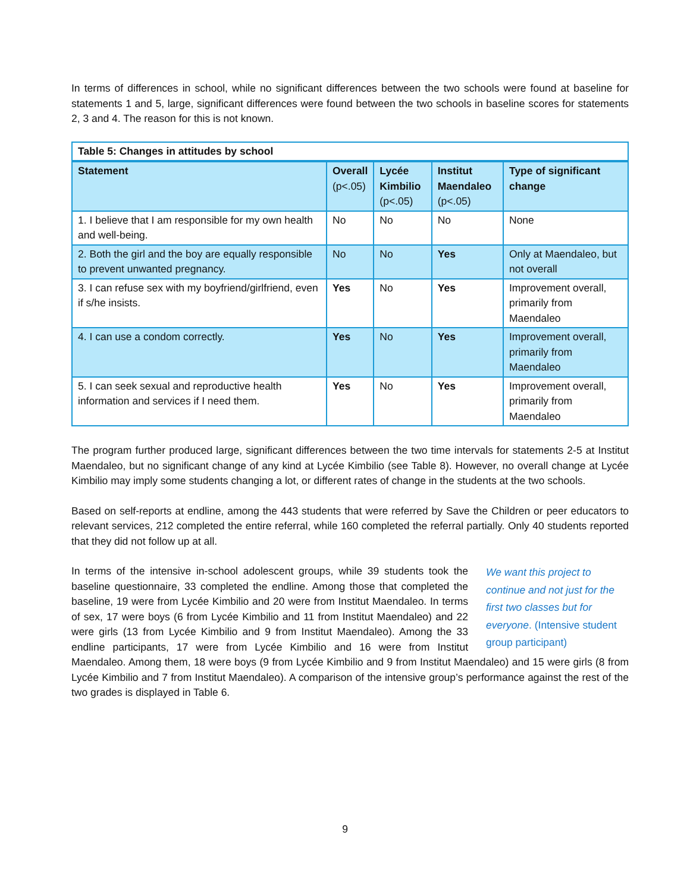In terms of differences in school, while no significant differences between the two schools were found at baseline for statements 1 and 5, large, significant differences were found between the two schools in baseline scores for statements 2, 3 and 4. The reason for this is not known.
| Table 5: Changes in attitudes by school | | | | |
| --- | --- | --- | --- | --- |
| Statement | Overall (p<.05) | Lycée Kimbilio (p<.05) | Institut Maendaleo (p<.05) | Type of significant change |
| 1. I believe that I am responsible for my own health and well-being. | No | No | No | None |
| 2. Both the girl and the boy are equally responsible to prevent unwanted pregnancy. | No | No | Yes | Only at Maendaleo, but not overall |
| 3. I can refuse sex with my boyfriend/girlfriend, even if s/he insists. | Yes | No | Yes | Improvement overall, primarily from Maendaleo |
| 4. I can use a condom correctly. | Yes | No | Yes | Improvement overall, primarily from Maendaleo |
| 5. I can seek sexual and reproductive health information and services if I need them. | Yes | No | Yes | Improvement overall, primarily from Maendaleo |
The program further produced large, significant differences between the two time intervals for statements 2-5 at Institut Maendaleo, but no significant change of any kind at Lycée Kimbilio (see Table 8). However, no overall change at Lycée Kimbilio may imply some students changing a lot, or different rates of change in the students at the two schools.
Based on self-reports at endline, among the 443 students that were referred by Save the Children or peer educators to relevant services, 212 completed the entire referral, while 160 completed the referral partially. Only 40 students reported that they did not follow up at all.
We want this project to continue and not just for the first two classes but for everyone. (Intensive student group participant)
In terms of the intensive in-school adolescent groups, while 39 students took the baseline questionnaire, 33 completed the endline. Among those that completed the baseline, 19 were from Lycée Kimbilio and 20 were from Institut Maendaleo. In terms of sex, 17 were boys (6 from Lycée Kimbilio and 11 from Institut Maendaleo) and 22 were girls (13 from Lycée Kimbilio and 9 from Institut Maendaleo). Among the 33 endline participants, 17 were from Lycée Kimbilio and 16 were from Institut Maendaleo. Among them, 18 were boys (9 from Lycée Kimbilio and 9 from Institut Maendaleo) and 15 were girls (8 from Lycée Kimbilio and 7 from Institut Maendaleo). A comparison of the intensive group’s performance against the rest of the two grades is displayed in Table 6.
9